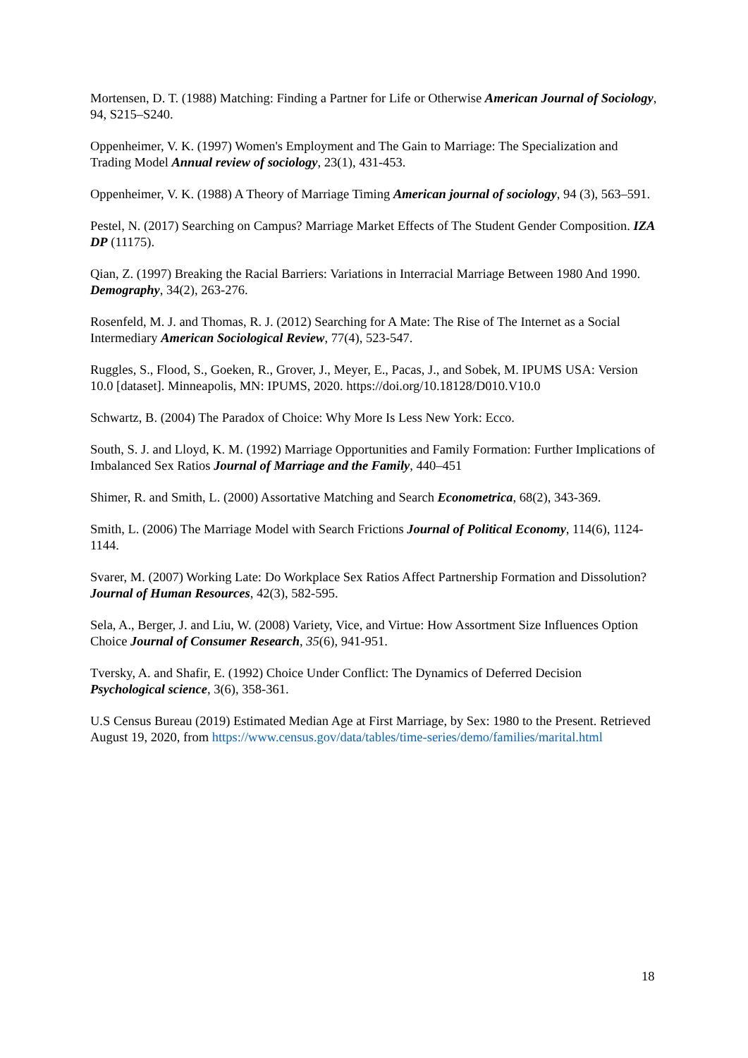Mortensen, D. T. (1988) Matching: Finding a Partner for Life or Otherwise American Journal of Sociology, 94, S215–S240.
Oppenheimer, V. K. (1997) Women's Employment and The Gain to Marriage: The Specialization and Trading Model Annual review of sociology, 23(1), 431-453.
Oppenheimer, V. K. (1988) A Theory of Marriage Timing American journal of sociology, 94 (3), 563–591.
Pestel, N. (2017) Searching on Campus? Marriage Market Effects of The Student Gender Composition. IZA DP (11175).
Qian, Z. (1997) Breaking the Racial Barriers: Variations in Interracial Marriage Between 1980 And 1990. Demography, 34(2), 263-276.
Rosenfeld, M. J. and Thomas, R. J. (2012) Searching for A Mate: The Rise of The Internet as a Social Intermediary American Sociological Review, 77(4), 523-547.
Ruggles, S., Flood, S., Goeken, R., Grover, J., Meyer, E., Pacas, J., and Sobek, M. IPUMS USA: Version 10.0 [dataset]. Minneapolis, MN: IPUMS, 2020. https://doi.org/10.18128/D010.V10.0
Schwartz, B. (2004) The Paradox of Choice: Why More Is Less New York: Ecco.
South, S. J. and Lloyd, K. M. (1992) Marriage Opportunities and Family Formation: Further Implications of Imbalanced Sex Ratios Journal of Marriage and the Family, 440–451
Shimer, R. and Smith, L. (2000) Assortative Matching and Search Econometrica, 68(2), 343-369.
Smith, L. (2006) The Marriage Model with Search Frictions Journal of Political Economy, 114(6), 1124-1144.
Svarer, M. (2007) Working Late: Do Workplace Sex Ratios Affect Partnership Formation and Dissolution? Journal of Human Resources, 42(3), 582-595.
Sela, A., Berger, J. and Liu, W. (2008) Variety, Vice, and Virtue: How Assortment Size Influences Option Choice Journal of Consumer Research, 35(6), 941-951.
Tversky, A. and Shafir, E. (1992) Choice Under Conflict: The Dynamics of Deferred Decision Psychological science, 3(6), 358-361.
U.S Census Bureau (2019) Estimated Median Age at First Marriage, by Sex: 1980 to the Present. Retrieved August 19, 2020, from https://www.census.gov/data/tables/time-series/demo/families/marital.html
18